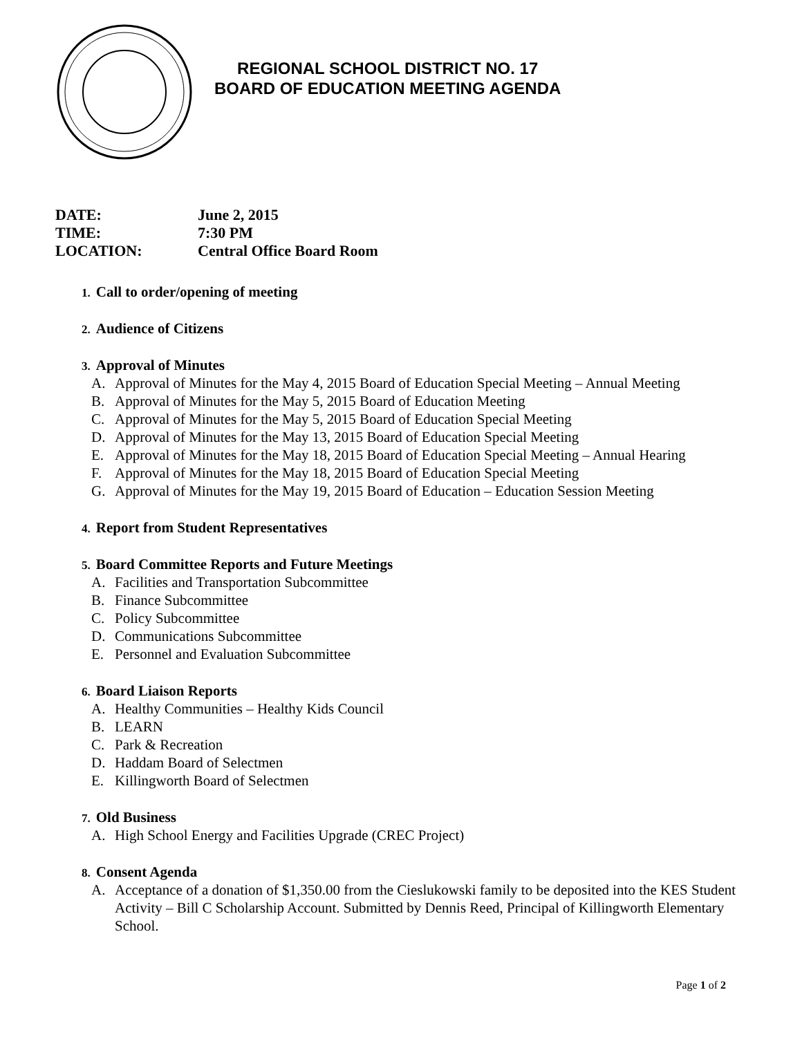REGIONAL SCHOOL DISTRICT NO. 17
BOARD OF EDUCATION MEETING AGENDA
DATE: June 2, 2015
TIME: 7:30 PM
LOCATION: Central Office Board Room
1. Call to order/opening of meeting
2. Audience of Citizens
3. Approval of Minutes
A. Approval of Minutes for the May 4, 2015 Board of Education Special Meeting – Annual Meeting
B. Approval of Minutes for the May 5, 2015 Board of Education Meeting
C. Approval of Minutes for the May 5, 2015 Board of Education Special Meeting
D. Approval of Minutes for the May 13, 2015 Board of Education Special Meeting
E. Approval of Minutes for the May 18, 2015 Board of Education Special Meeting – Annual Hearing
F. Approval of Minutes for the May 18, 2015 Board of Education Special Meeting
G. Approval of Minutes for the May 19, 2015 Board of Education – Education Session Meeting
4. Report from Student Representatives
5. Board Committee Reports and Future Meetings
A. Facilities and Transportation Subcommittee
B. Finance Subcommittee
C. Policy Subcommittee
D. Communications Subcommittee
E. Personnel and Evaluation Subcommittee
6. Board Liaison Reports
A. Healthy Communities – Healthy Kids Council
B. LEARN
C. Park & Recreation
D. Haddam Board of Selectmen
E. Killingworth Board of Selectmen
7. Old Business
A. High School Energy and Facilities Upgrade (CREC Project)
8. Consent Agenda
A. Acceptance of a donation of $1,350.00 from the Cieslukowski family to be deposited into the KES Student Activity – Bill C Scholarship Account. Submitted by Dennis Reed, Principal of Killingworth Elementary School.
Page 1 of 2